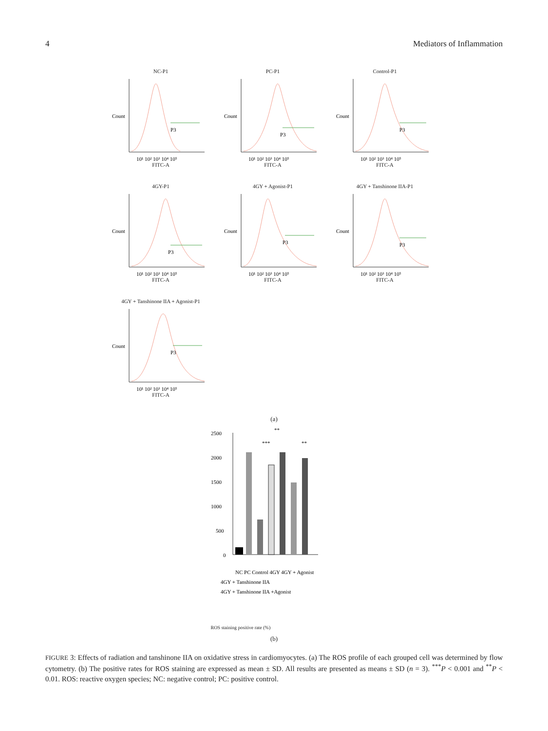4 Mediators of Inflammation
NC-P1
Count
P3
10¹ 10² 10³ 10⁴ 10⁵
FITC-A
PC-P1
Count
P3
10¹ 10² 10³ 10⁴ 10⁵
FITC-A
Control-P1
Count
P3
10¹ 10² 10³ 10⁴ 10⁵
FITC-A
4GY-P1
Count
P3
10¹ 10² 10³ 10⁴ 10⁵
FITC-A
4GY + Agonist-P1
Count
P3
10¹ 10² 10³ 10⁴ 10⁵
FITC-A
4GY + Tanshinone IIA-P1
Count
P3
10¹ 10² 10³ 10⁴ 10⁵
FITC-A
4GY + Tanshinone IIA + Agonist-P1
Count
P3
10¹ 10² 10³ 10⁴ 10⁵
FITC-A
(a)
2500
2000
1500
1000
500
0
***
**
**
NC PC Control 4GY 4GY + Agonist
4GY + Tanshinone IIA
4GY + Tanshinone IIA +Agonist
ROS staining positive rate (%)
(b)
FIGURE 3: Effects of radiation and tanshinone IIA on oxidative stress in cardiomyocytes. (a) The ROS profile of each grouped cell was determined by flow cytometry. (b) The positive rates for ROS staining are expressed as mean ± SD. All results are presented as means ± SD (n = 3). <sup>***</sup>P < 0.001 and <sup>**</sup>P < 0.01. ROS: reactive oxygen species; NC: negative control; PC: positive control.